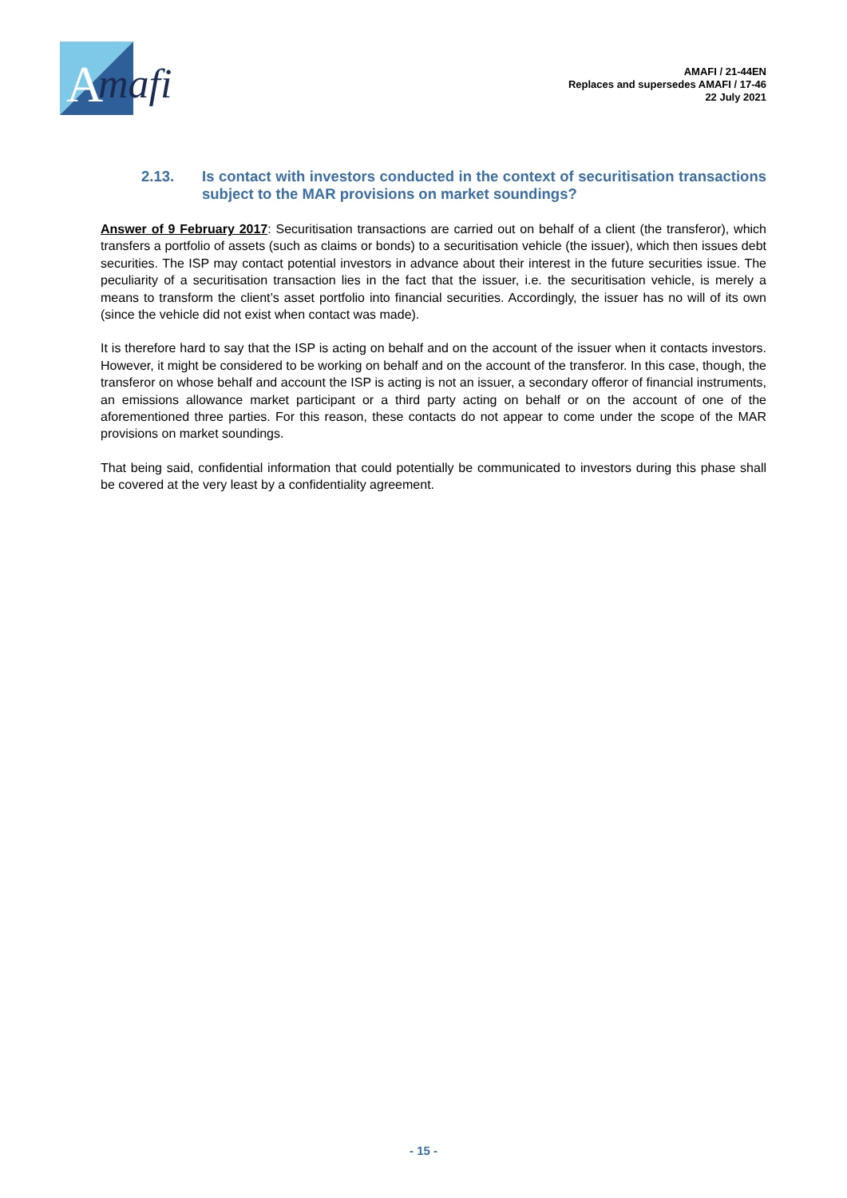A
mafi
AMAFI / 21-44EN
Replaces and supersedes AMAFI / 17-46
22 July 2021
2.13. Is contact with investors conducted in the context of securitisation transactions subject to the MAR provisions on market soundings?
Answer of 9 February 2017: Securitisation transactions are carried out on behalf of a client (the transferor), which transfers a portfolio of assets (such as claims or bonds) to a securitisation vehicle (the issuer), which then issues debt securities. The ISP may contact potential investors in advance about their interest in the future securities issue. The peculiarity of a securitisation transaction lies in the fact that the issuer, i.e. the securitisation vehicle, is merely a means to transform the client’s asset portfolio into financial securities. Accordingly, the issuer has no will of its own (since the vehicle did not exist when contact was made).
It is therefore hard to say that the ISP is acting on behalf and on the account of the issuer when it contacts investors. However, it might be considered to be working on behalf and on the account of the transferor. In this case, though, the transferor on whose behalf and account the ISP is acting is not an issuer, a secondary offeror of financial instruments, an emissions allowance market participant or a third party acting on behalf or on the account of one of the aforementioned three parties. For this reason, these contacts do not appear to come under the scope of the MAR provisions on market soundings.
That being said, confidential information that could potentially be communicated to investors during this phase shall be covered at the very least by a confidentiality agreement.
- 15 -